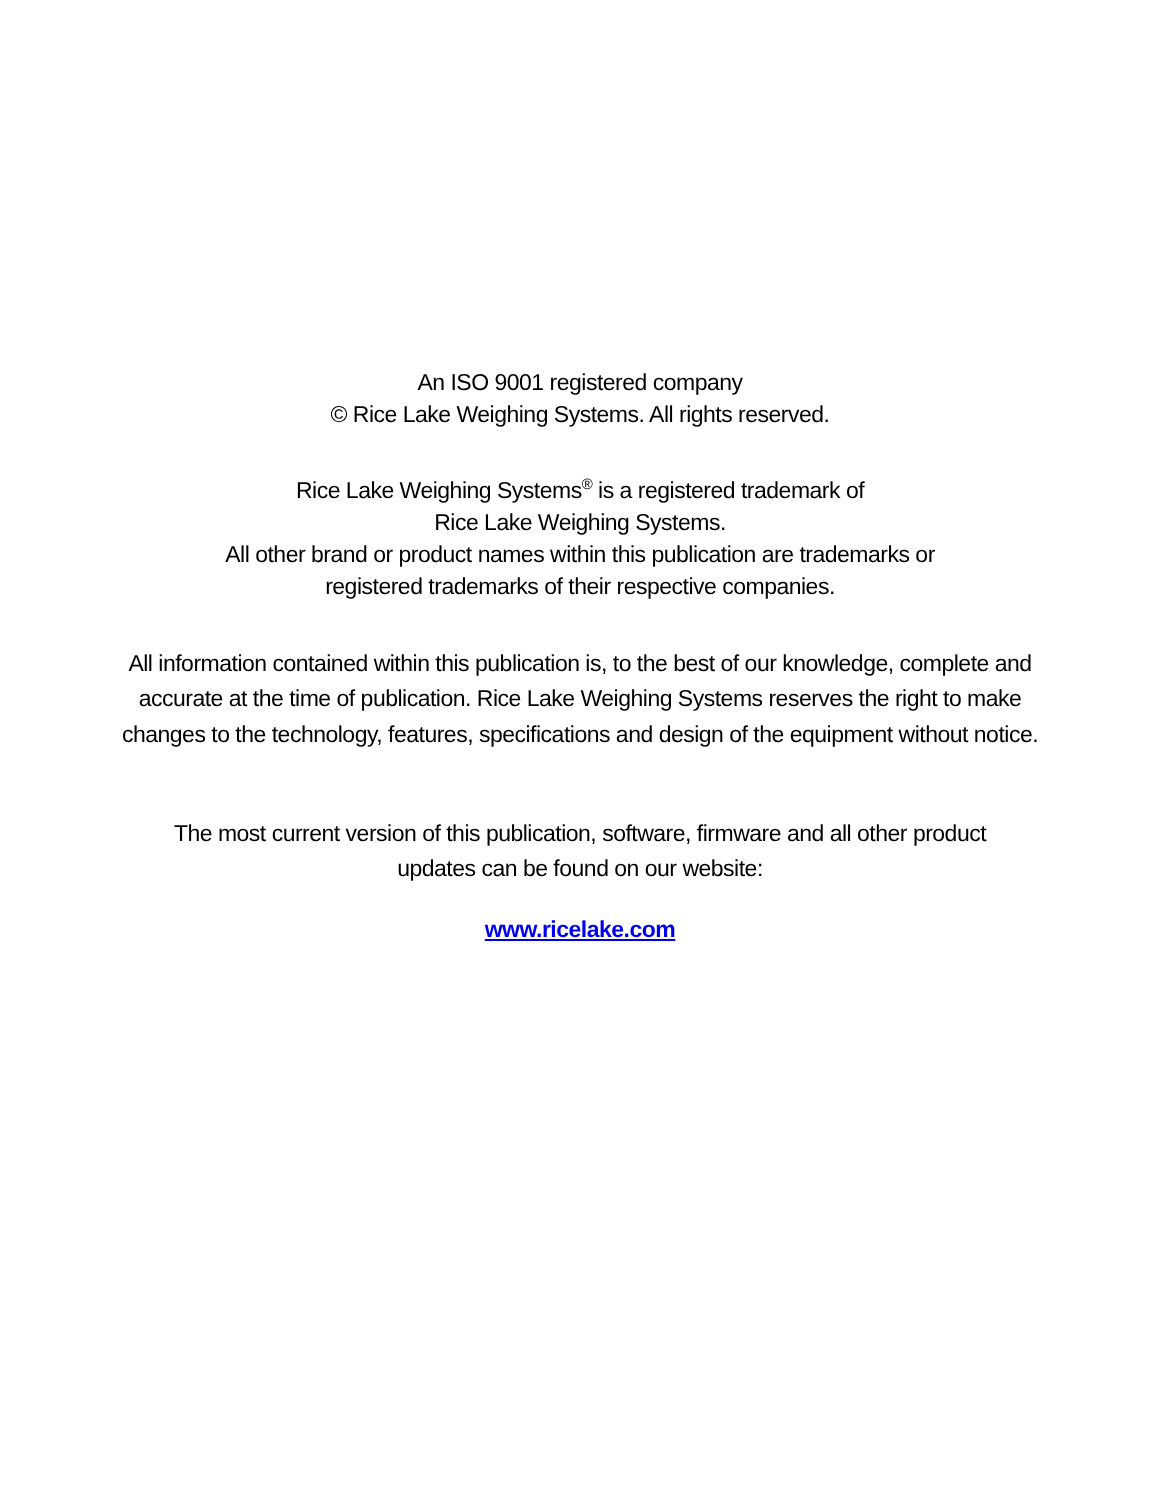An ISO 9001 registered company
© Rice Lake Weighing Systems. All rights reserved.
Rice Lake Weighing Systems<sup>®</sup> is a registered trademark of
Rice Lake Weighing Systems.
All other brand or product names within this publication are trademarks or
registered trademarks of their respective companies.
All information contained within this publication is, to the best of our knowledge, complete and
accurate at the time of publication. Rice Lake Weighing Systems reserves the right to make
changes to the technology, features, specifications and design of the equipment without notice.
The most current version of this publication, software, firmware and all other product
updates can be found on our website:
www.ricelake.com